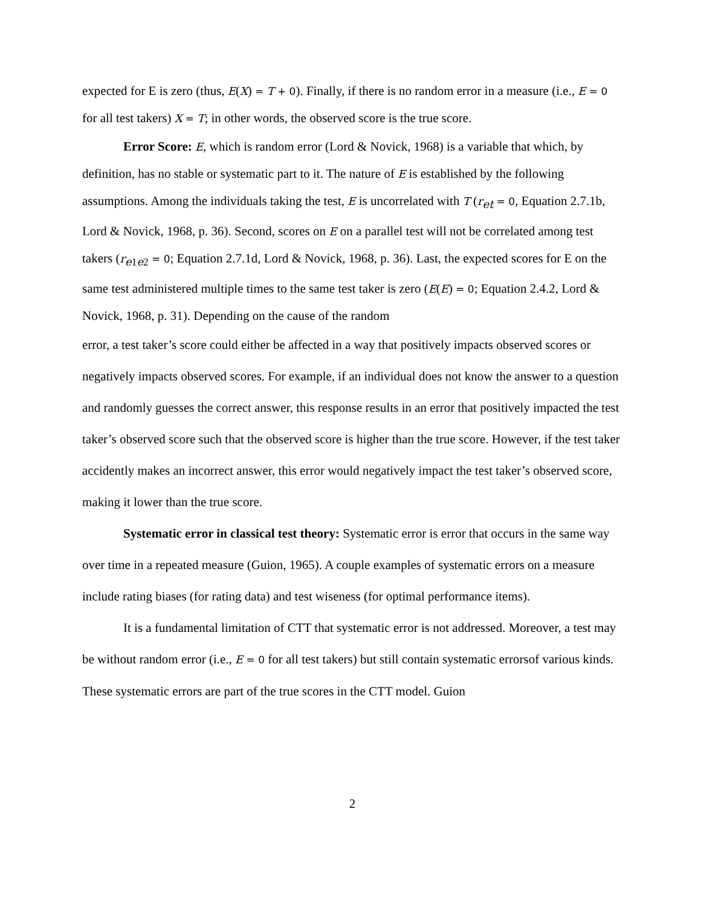expected for E is zero (thus, E(X) = T + 0). Finally, if there is no random error in a measure (i.e., E = 0 for all test takers) X = T; in other words, the observed score is the true score.
Error Score: E, which is random error (Lord & Novick, 1968) is a variable that which, by definition, has no stable or systematic part to it. The nature of E is established by the following assumptions. Among the individuals taking the test, E is uncorrelated with T (r<sub>et</sub> = 0, Equation 2.7.1b, Lord & Novick, 1968, p. 36). Second, scores on E on a parallel test will not be correlated among test takers (r<sub>e1e2</sub> = 0; Equation 2.7.1d, Lord & Novick, 1968, p. 36). Last, the expected scores for E on the same test administered multiple times to the same test taker is zero (E(E) = 0; Equation 2.4.2, Lord & Novick, 1968, p. 31). Depending on the cause of the random
error, a test taker’s score could either be affected in a way that positively impacts observed scores or negatively impacts observed scores. For example, if an individual does not know the answer to a question and randomly guesses the correct answer, this response results in an error that positively impacted the test taker’s observed score such that the observed score is higher than the true score. However, if the test taker accidently makes an incorrect answer, this error would negatively impact the test taker’s observed score, making it lower than the true score.
Systematic error in classical test theory: Systematic error is error that occurs in the same way over time in a repeated measure (Guion, 1965). A couple examples of systematic errors on a measure include rating biases (for rating data) and test wiseness (for optimal performance items).
It is a fundamental limitation of CTT that systematic error is not addressed. Moreover, a test may be without random error (i.e., E = 0 for all test takers) but still contain systematic errorsof various kinds. These systematic errors are part of the true scores in the CTT model. Guion
2